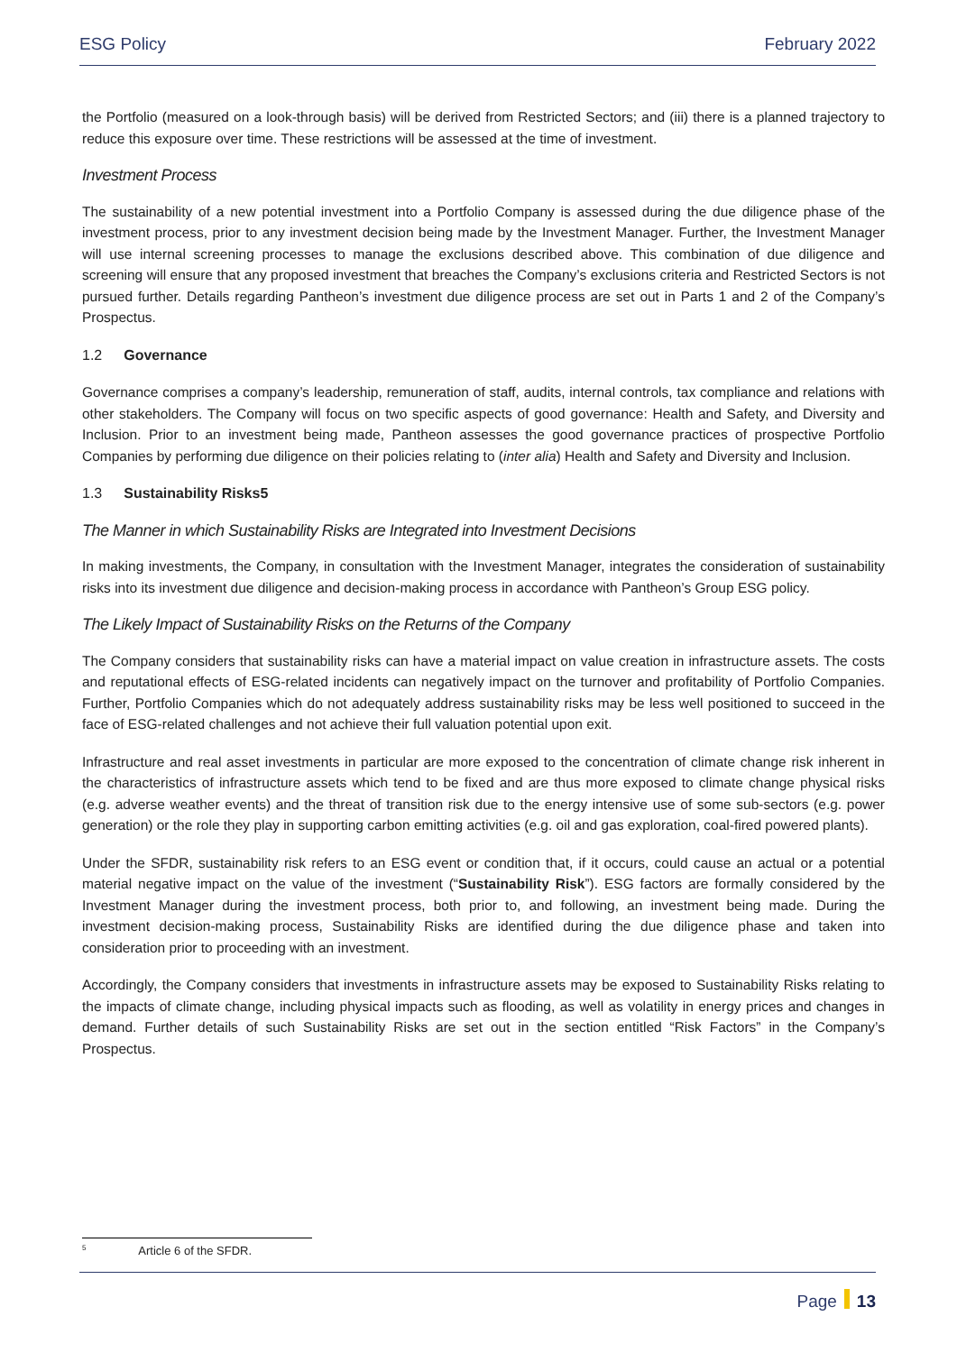ESG Policy February 2022
the Portfolio (measured on a look-through basis) will be derived from Restricted Sectors; and (iii) there is a planned trajectory to reduce this exposure over time. These restrictions will be assessed at the time of investment.
Investment Process
The sustainability of a new potential investment into a Portfolio Company is assessed during the due diligence phase of the investment process, prior to any investment decision being made by the Investment Manager. Further, the Investment Manager will use internal screening processes to manage the exclusions described above. This combination of due diligence and screening will ensure that any proposed investment that breaches the Company’s exclusions criteria and Restricted Sectors is not pursued further. Details regarding Pantheon’s investment due diligence process are set out in Parts 1 and 2 of the Company’s Prospectus.
1.2 Governance
Governance comprises a company’s leadership, remuneration of staff, audits, internal controls, tax compliance and relations with other stakeholders. The Company will focus on two specific aspects of good governance: Health and Safety, and Diversity and Inclusion. Prior to an investment being made, Pantheon assesses the good governance practices of prospective Portfolio Companies by performing due diligence on their policies relating to (inter alia) Health and Safety and Diversity and Inclusion.
1.3 Sustainability Risks5
The Manner in which Sustainability Risks are Integrated into Investment Decisions
In making investments, the Company, in consultation with the Investment Manager, integrates the consideration of sustainability risks into its investment due diligence and decision-making process in accordance with Pantheon’s Group ESG policy.
The Likely Impact of Sustainability Risks on the Returns of the Company
The Company considers that sustainability risks can have a material impact on value creation in infrastructure assets. The costs and reputational effects of ESG-related incidents can negatively impact on the turnover and profitability of Portfolio Companies. Further, Portfolio Companies which do not adequately address sustainability risks may be less well positioned to succeed in the face of ESG-related challenges and not achieve their full valuation potential upon exit.
Infrastructure and real asset investments in particular are more exposed to the concentration of climate change risk inherent in the characteristics of infrastructure assets which tend to be fixed and are thus more exposed to climate change physical risks (e.g. adverse weather events) and the threat of transition risk due to the energy intensive use of some sub-sectors (e.g. power generation) or the role they play in supporting carbon emitting activities (e.g. oil and gas exploration, coal-fired powered plants).
Under the SFDR, sustainability risk refers to an ESG event or condition that, if it occurs, could cause an actual or a potential material negative impact on the value of the investment (“Sustainability Risk”). ESG factors are formally considered by the Investment Manager during the investment process, both prior to, and following, an investment being made. During the investment decision-making process, Sustainability Risks are identified during the due diligence phase and taken into consideration prior to proceeding with an investment.
Accordingly, the Company considers that investments in infrastructure assets may be exposed to Sustainability Risks relating to the impacts of climate change, including physical impacts such as flooding, as well as volatility in energy prices and changes in demand. Further details of such Sustainability Risks are set out in the section entitled “Risk Factors” in the Company’s Prospectus.
<sup>5</sup> Article 6 of the SFDR.
Page 13